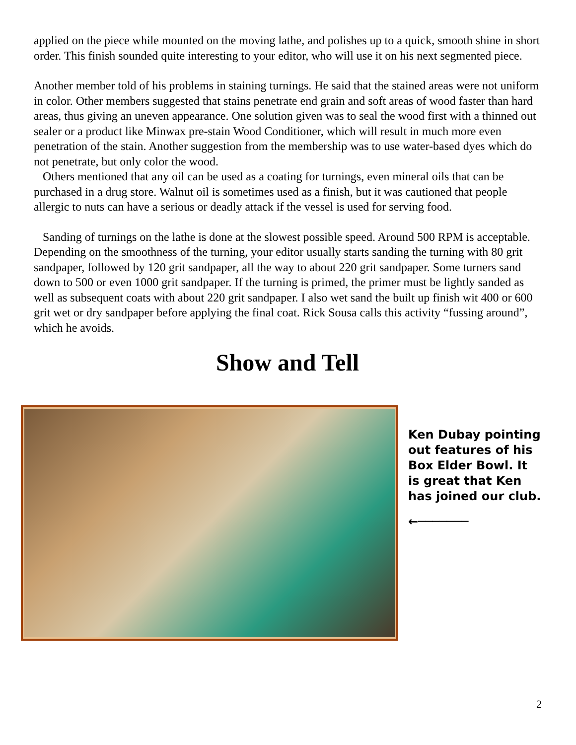applied on the piece while mounted on the moving lathe, and polishes up to a quick, smooth shine in short order. This finish sounded quite interesting to your editor, who will use it on his next segmented piece.
Another member told of his problems in staining turnings. He said that the stained areas were not uniform in color. Other members suggested that stains penetrate end grain and soft areas of wood faster than hard areas, thus giving an uneven appearance. One solution given was to seal the wood first with a thinned out sealer or a product like Minwax pre-stain Wood Conditioner, which will result in much more even penetration of the stain. Another suggestion from the membership was to use water-based dyes which do not penetrate, but only color the wood.
Others mentioned that any oil can be used as a coating for turnings, even mineral oils that can be purchased in a drug store. Walnut oil is sometimes used as a finish, but it was cautioned that people allergic to nuts can have a serious or deadly attack if the vessel is used for serving food.
Sanding of turnings on the lathe is done at the slowest possible speed. Around 500 RPM is acceptable. Depending on the smoothness of the turning, your editor usually starts sanding the turning with 80 grit sandpaper, followed by 120 grit sandpaper, all the way to about 220 grit sandpaper. Some turners sand down to 500 or even 1000 grit sandpaper. If the turning is primed, the primer must be lightly sanded as well as subsequent coats with about 220 grit sandpaper. I also wet sand the built up finish wit 400 or 600 grit wet or dry sandpaper before applying the final coat. Rick Sousa calls this activity “fussing around”, which he avoids.
Show and Tell
Ken Dubay pointing out features of his Box Elder Bowl. It is great that Ken has joined our club.
←───────
2